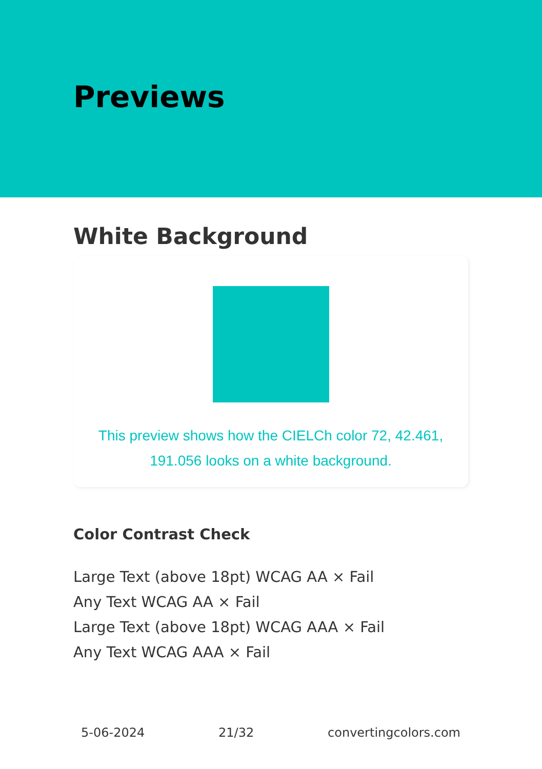Previews
White Background
This preview shows how the CIELCh color 72, 42.461,
191.056 looks on a white background.
Color Contrast Check
Large Text (above 18pt) WCAG AA × Fail
Any Text WCAG AA × Fail
Large Text (above 18pt) WCAG AAA × Fail
Any Text WCAG AAA × Fail
5-06-2024 21/32 convertingcolors.com